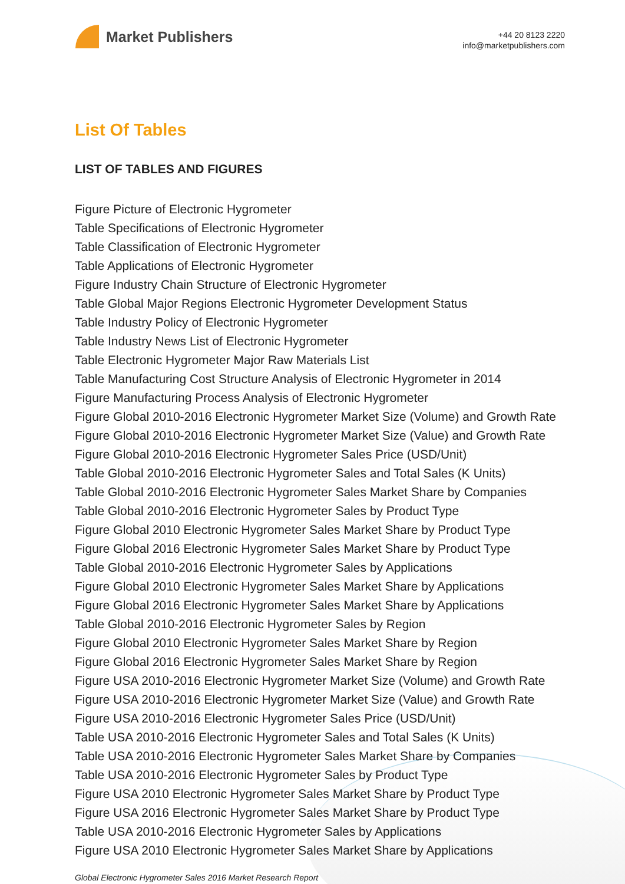Market Publishers
+44 20 8123 2220
info@marketpublishers.com
List Of Tables
LIST OF TABLES AND FIGURES
Figure Picture of Electronic Hygrometer
Table Specifications of Electronic Hygrometer
Table Classification of Electronic Hygrometer
Table Applications of Electronic Hygrometer
Figure Industry Chain Structure of Electronic Hygrometer
Table Global Major Regions Electronic Hygrometer Development Status
Table Industry Policy of Electronic Hygrometer
Table Industry News List of Electronic Hygrometer
Table Electronic Hygrometer Major Raw Materials List
Table Manufacturing Cost Structure Analysis of Electronic Hygrometer in 2014
Figure Manufacturing Process Analysis of Electronic Hygrometer
Figure Global 2010-2016 Electronic Hygrometer Market Size (Volume) and Growth Rate
Figure Global 2010-2016 Electronic Hygrometer Market Size (Value) and Growth Rate
Figure Global 2010-2016 Electronic Hygrometer Sales Price (USD/Unit)
Table Global 2010-2016 Electronic Hygrometer Sales and Total Sales (K Units)
Table Global 2010-2016 Electronic Hygrometer Sales Market Share by Companies
Table Global 2010-2016 Electronic Hygrometer Sales by Product Type
Figure Global 2010 Electronic Hygrometer Sales Market Share by Product Type
Figure Global 2016 Electronic Hygrometer Sales Market Share by Product Type
Table Global 2010-2016 Electronic Hygrometer Sales by Applications
Figure Global 2010 Electronic Hygrometer Sales Market Share by Applications
Figure Global 2016 Electronic Hygrometer Sales Market Share by Applications
Table Global 2010-2016 Electronic Hygrometer Sales by Region
Figure Global 2010 Electronic Hygrometer Sales Market Share by Region
Figure Global 2016 Electronic Hygrometer Sales Market Share by Region
Figure USA 2010-2016 Electronic Hygrometer Market Size (Volume) and Growth Rate
Figure USA 2010-2016 Electronic Hygrometer Market Size (Value) and Growth Rate
Figure USA 2010-2016 Electronic Hygrometer Sales Price (USD/Unit)
Table USA 2010-2016 Electronic Hygrometer Sales and Total Sales (K Units)
Table USA 2010-2016 Electronic Hygrometer Sales Market Share by Companies
Table USA 2010-2016 Electronic Hygrometer Sales by Product Type
Figure USA 2010 Electronic Hygrometer Sales Market Share by Product Type
Figure USA 2016 Electronic Hygrometer Sales Market Share by Product Type
Table USA 2010-2016 Electronic Hygrometer Sales by Applications
Figure USA 2010 Electronic Hygrometer Sales Market Share by Applications
Global Electronic Hygrometer Sales 2016 Market Research Report